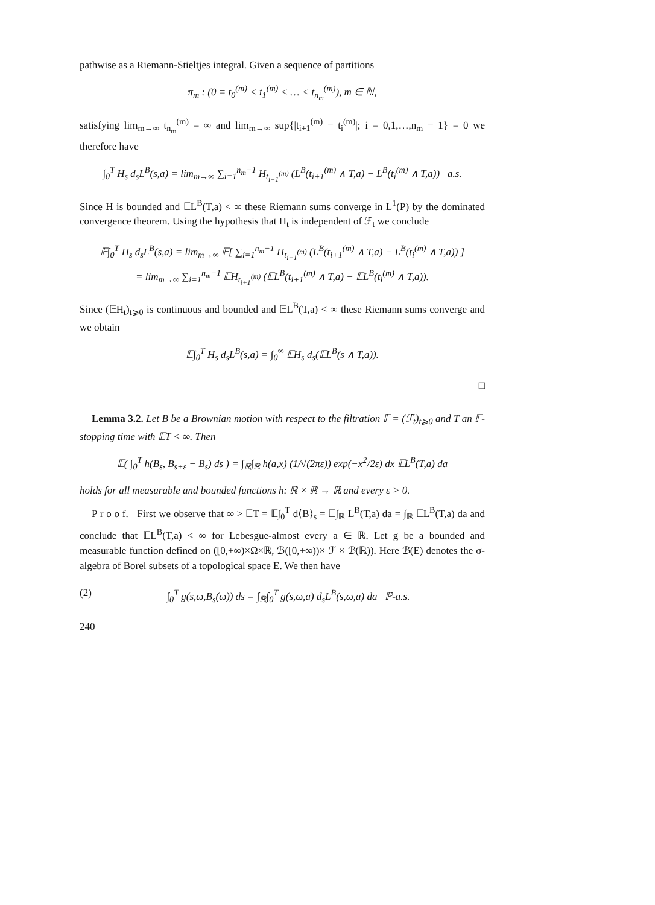pathwise as a Riemann-Stieltjes integral. Given a sequence of partitions
π<sub>m</sub> : (0 = t<sub>0</sub><sup>(m)</sup> < t<sub>1</sub><sup>(m)</sup> < … < t<sub>n<sub>m</sub></sub><sup>(m)</sup>), m ∈ ℕ,
satisfying lim<sub>m→∞</sub> t<sub>n<sub>m</sub></sub><sup>(m)</sup> = ∞ and lim<sub>m→∞</sub> sup{|t<sub>i+1</sub><sup>(m)</sup> − t<sub>i</sub><sup>(m)</sup>|; i = 0,1,…,n<sub>m</sub> − 1} = 0 we therefore have
∫<sub>0</sub><sup>T</sup> H<sub>s</sub> d<sub>s</sub>L<sup>B</sup>(s,a) = lim<sub>m→∞</sub> ∑<sub>i=1</sub><sup>n<sub>m</sub>−1</sup> H<sub>t<sub>i+1</sub><sup>(m)</sup></sub> (L<sup>B</sup>(t<sub>i+1</sub><sup>(m)</sup> ∧ T,a) − L<sup>B</sup>(t<sub>i</sub><sup>(m)</sup> ∧ T,a)) a.s.
Since H is bounded and 𝔼L<sup>B</sup>(T,a) < ∞ these Riemann sums converge in L<sup>1</sup>(P) by the dominated convergence theorem. Using the hypothesis that H<sub>t</sub> is independent of ℱ<sub>t</sub> we conclude
𝔼∫<sub>0</sub><sup>T</sup> H<sub>s</sub> d<sub>s</sub>L<sup>B</sup>(s,a) = lim<sub>m→∞</sub> 𝔼[ ∑<sub>i=1</sub><sup>n<sub>m</sub>−1</sup> H<sub>t<sub>i+1</sub><sup>(m)</sup></sub> (L<sup>B</sup>(t<sub>i+1</sub><sup>(m)</sup> ∧ T,a) − L<sup>B</sup>(t<sub>i</sub><sup>(m)</sup> ∧ T,a)) ]
= lim<sub>m→∞</sub> ∑<sub>i=1</sub><sup>n<sub>m</sub>−1</sup> 𝔼H<sub>t<sub>i+1</sub><sup>(m)</sup></sub> (𝔼L<sup>B</sup>(t<sub>i+1</sub><sup>(m)</sup> ∧ T,a) − 𝔼L<sup>B</sup>(t<sub>i</sub><sup>(m)</sup> ∧ T,a)).
Since (𝔼H<sub>t</sub>)<sub>t⩾0</sub> is continuous and bounded and 𝔼L<sup>B</sup>(T,a) < ∞ these Riemann sums converge and we obtain
𝔼∫<sub>0</sub><sup>T</sup> H<sub>s</sub> d<sub>s</sub>L<sup>B</sup>(s,a) = ∫<sub>0</sub><sup>∞</sup> 𝔼H<sub>s</sub> d<sub>s</sub>(𝔼L<sup>B</sup>(s ∧ T,a)).
□
Lemma 3.2. Let B be a Brownian motion with respect to the filtration 𝔽 = (ℱ<sub>t</sub>)<sub>t⩾0</sub> and T an 𝔽-stopping time with 𝔼T < ∞. Then
𝔼( ∫<sub>0</sub><sup>T</sup> h(B<sub>s</sub>, B<sub>s+ε</sub> − B<sub>s</sub>) ds ) = ∫<sub>ℝ</sub>∫<sub>ℝ</sub> h(a,x) (1/√(2πε)) exp(−x<sup>2</sup>/2ε) dx 𝔼L<sup>B</sup>(T,a) da
holds for all measurable and bounded functions h: ℝ × ℝ → ℝ and every ε > 0.
P r o o f. First we observe that ∞ > 𝔼T = 𝔼∫<sub>0</sub><sup>T</sup> d⟨B⟩<sub>s</sub> = 𝔼∫<sub>ℝ</sub> L<sup>B</sup>(T,a) da = ∫<sub>ℝ</sub> 𝔼L<sup>B</sup>(T,a) da and conclude that 𝔼L<sup>B</sup>(T,a) < ∞ for Lebesgue-almost every a ∈ ℝ. Let g be a bounded and measurable function defined on ([0,+∞)×Ω×ℝ, ℬ([0,+∞))× ℱ × ℬ(ℝ)). Here ℬ(E) denotes the σ-algebra of Borel subsets of a topological space E. We then have
(2) ∫<sub>0</sub><sup>T</sup> g(s,ω,B<sub>s</sub>(ω)) ds = ∫<sub>ℝ</sub>∫<sub>0</sub><sup>T</sup> g(s,ω,a) d<sub>s</sub>L<sup>B</sup>(s,ω,a) da ℙ-a.s.
240